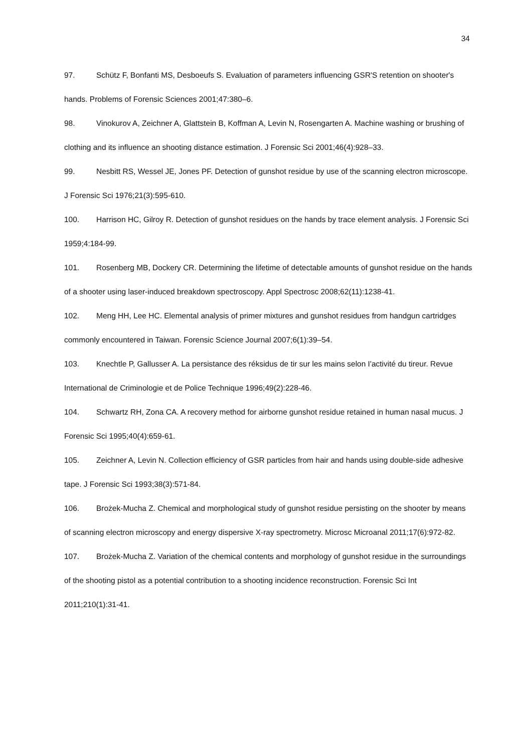34
97. Schütz F, Bonfanti MS, Desboeufs S. Evaluation of parameters influencing GSR'S retention on shooter's hands. Problems of Forensic Sciences 2001;47:380–6.
98. Vinokurov A, Zeichner A, Glattstein B, Koffman A, Levin N, Rosengarten A. Machine washing or brushing of clothing and its influence an shooting distance estimation. J Forensic Sci 2001;46(4):928–33.
99. Nesbitt RS, Wessel JE, Jones PF. Detection of gunshot residue by use of the scanning electron microscope. J Forensic Sci 1976;21(3):595-610.
100. Harrison HC, Gilroy R. Detection of gunshot residues on the hands by trace element analysis. J Forensic Sci 1959;4:184-99.
101. Rosenberg MB, Dockery CR. Determining the lifetime of detectable amounts of gunshot residue on the hands of a shooter using laser-induced breakdown spectroscopy. Appl Spectrosc 2008;62(11):1238-41.
102. Meng HH, Lee HC. Elemental analysis of primer mixtures and gunshot residues from handgun cartridges commonly encountered in Taiwan. Forensic Science Journal 2007;6(1):39–54.
103. Knechtle P, Gallusser A. La persistance des réksidus de tir sur les mains selon I'activité du tireur. Revue International de Criminologie et de Police Technique 1996;49(2):228-46.
104. Schwartz RH, Zona CA. A recovery method for airborne gunshot residue retained in human nasal mucus. J Forensic Sci 1995;40(4):659-61.
105. Zeichner A, Levin N. Collection efficiency of GSR particles from hair and hands using double-side adhesive tape. J Forensic Sci 1993;38(3):571-84.
106. Brożek-Mucha Z. Chemical and morphological study of gunshot residue persisting on the shooter by means of scanning electron microscopy and energy dispersive X-ray spectrometry. Microsc Microanal 2011;17(6):972-82.
107. Brożek-Mucha Z. Variation of the chemical contents and morphology of gunshot residue in the surroundings of the shooting pistol as a potential contribution to a shooting incidence reconstruction. Forensic Sci Int 2011;210(1):31-41.